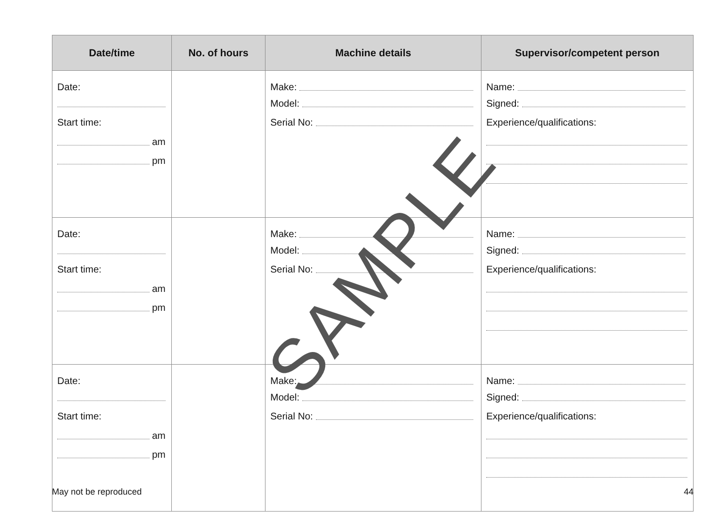| Date/time | No. of hours | Machine details | Supervisor/competent person |
| --- | --- | --- | --- |
| Date: Start time: am pm | | Make: Model: Serial No: | Name: Signed: Experience/qualifications: |
| Date: Start time: am pm | | Make: Model: Serial No: | Name: Signed: Experience/qualifications: |
| Date: Start time: am pm | | Make: Model: Serial No: | Name: Signed: Experience/qualifications: |
SAMPLE
May not be reproduced 44